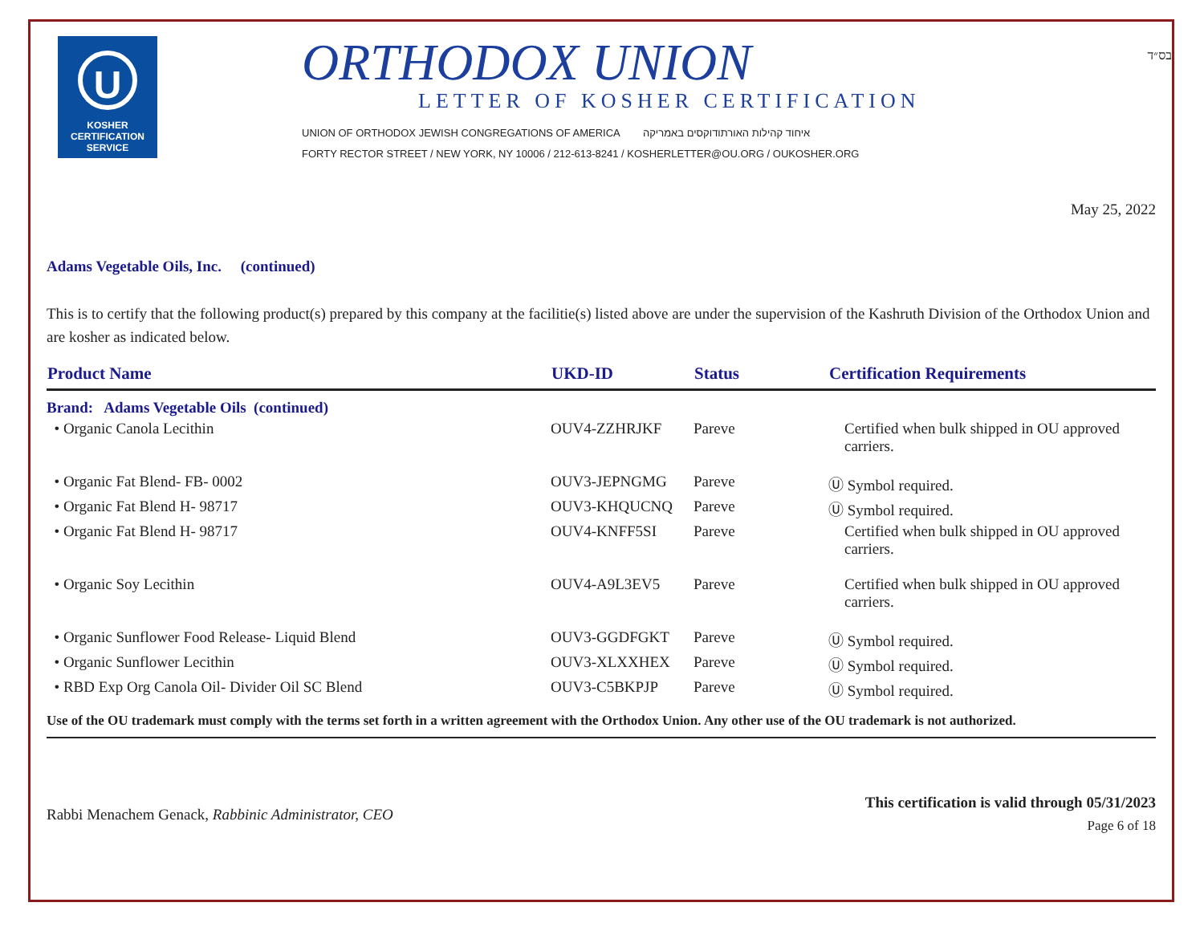U
KOSHER
CERTIFICATION
SERVICE
ORTHODOX UNION
LETTER OF KOSHER CERTIFICATION
UNION OF ORTHODOX JEWISH CONGREGATIONS OF AMERICA איחוד קהילות האורתודוקסים באמריקה
FORTY RECTOR STREET / NEW YORK, NY 10006 / 212-613-8241 / KOSHERLETTER@OU.ORG / OUKOSHER.ORG
בס״ד
May 25, 2022
Adams Vegetable Oils, Inc. (continued)
This is to certify that the following product(s) prepared by this company at the facilitie(s) listed above are under the supervision of the Kashruth Division of the Orthodox Union and are kosher as indicated below.
| Product Name | UKD-ID | Status | Certification Requirements |
| --- | --- | --- | --- |
| Brand: Adams Vegetable Oils (continued) | | | |
| • Organic Canola Lecithin | OUV4-ZZHRJKF | Pareve | Certified when bulk shipped in OU approved carriers. |
| • Organic Fat Blend- FB- 0002 | OUV3-JEPNGMG | Pareve | Ⓤ Symbol required. |
| • Organic Fat Blend H- 98717 | OUV3-KHQUCNQ | Pareve | Ⓤ Symbol required. |
| • Organic Fat Blend H- 98717 | OUV4-KNFF5SI | Pareve | Certified when bulk shipped in OU approved carriers. |
| • Organic Soy Lecithin | OUV4-A9L3EV5 | Pareve | Certified when bulk shipped in OU approved carriers. |
| • Organic Sunflower Food Release- Liquid Blend | OUV3-GGDFGKT | Pareve | Ⓤ Symbol required. |
| • Organic Sunflower Lecithin | OUV3-XLXXHEX | Pareve | Ⓤ Symbol required. |
| • RBD Exp Org Canola Oil- Divider Oil SC Blend | OUV3-C5BKPJP | Pareve | Ⓤ Symbol required. |
Use of the OU trademark must comply with the terms set forth in a written agreement with the Orthodox Union. Any other use of the OU trademark is not authorized.
Rabbi Menachem Genack, Rabbinic Administrator, CEO
This certification is valid through 05/31/2023
Page 6 of 18